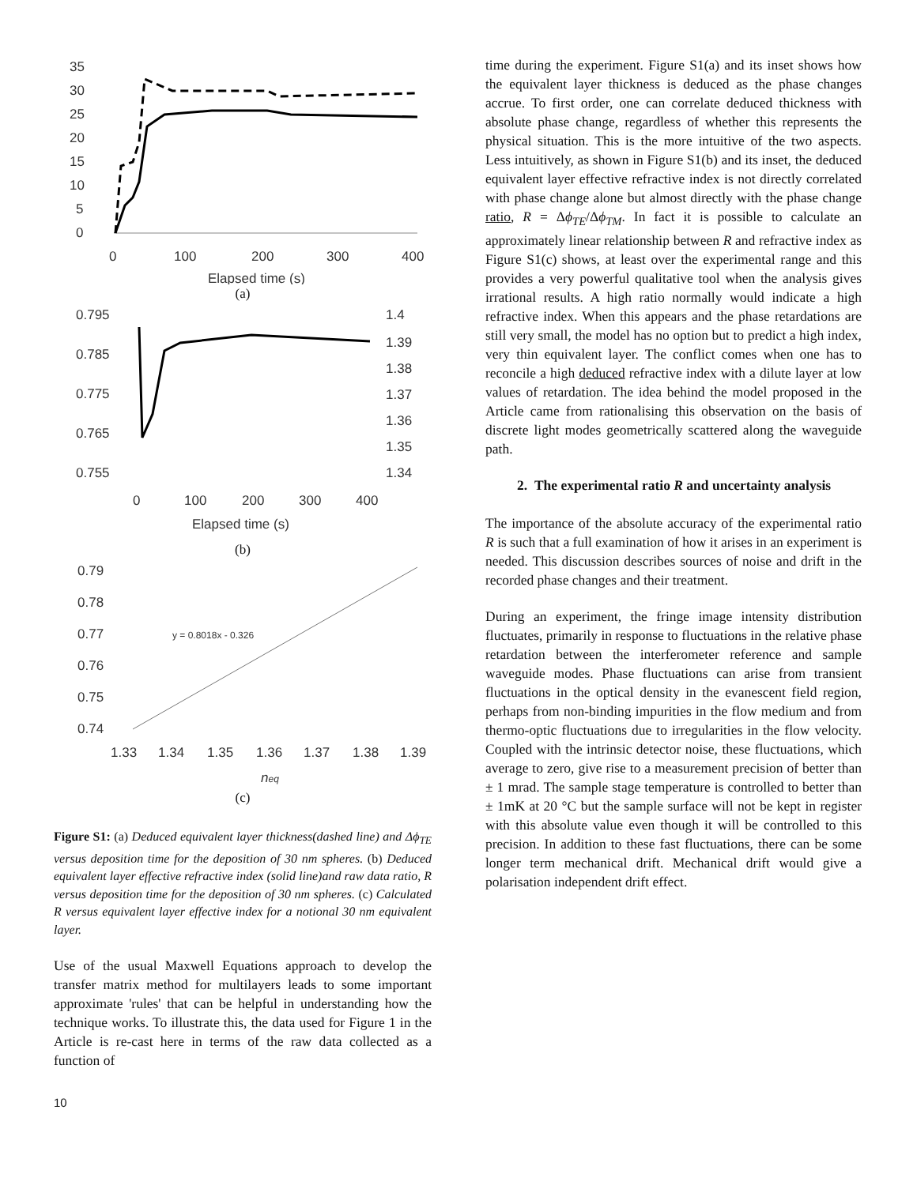35
30
25
20
15
10
5
0
0
100
200
300
400
Elapsed time (s)
(a)
0.795
0.785
0.775
0.765
0.755
1.4
1.39
1.38
1.37
1.36
1.35
1.34
0
100
200
300
400
Elapsed time (s)
(b)
0.79
0.78
0.77
0.76
0.75
0.74
y = 0.8018x - 0.326
1.33
1.34
1.35
1.36
1.37
1.38
1.39
neq
(c)
Figure S1: (a) Deduced equivalent layer thickness(dashed line) and Δϕ<sub>TE</sub> versus deposition time for the deposition of 30 nm spheres. (b) Deduced equivalent layer effective refractive index (solid line)and raw data ratio, R versus deposition time for the deposition of 30 nm spheres. (c) Calculated R versus equivalent layer effective index for a notional 30 nm equivalent layer.
Use of the usual Maxwell Equations approach to develop the transfer matrix method for multilayers leads to some important approximate 'rules' that can be helpful in understanding how the technique works. To illustrate this, the data used for Figure 1 in the Article is re-cast here in terms of the raw data collected as a function of
10
time during the experiment. Figure S1(a) and its inset shows how the equivalent layer thickness is deduced as the phase changes accrue. To first order, one can correlate deduced thickness with absolute phase change, regardless of whether this represents the physical situation. This is the more intuitive of the two aspects. Less intuitively, as shown in Figure S1(b) and its inset, the deduced equivalent layer effective refractive index is not directly correlated with phase change alone but almost directly with the phase change ratio, R = Δϕ<sub>TE</sub>/Δϕ<sub>TM</sub>. In fact it is possible to calculate an approximately linear relationship between R and refractive index as Figure S1(c) shows, at least over the experimental range and this provides a very powerful qualitative tool when the analysis gives irrational results. A high ratio normally would indicate a high refractive index. When this appears and the phase retardations are still very small, the model has no option but to predict a high index, very thin equivalent layer. The conflict comes when one has to reconcile a high deduced refractive index with a dilute layer at low values of retardation. The idea behind the model proposed in the Article came from rationalising this observation on the basis of discrete light modes geometrically scattered along the waveguide path.
2. The experimental ratio R and uncertainty analysis
The importance of the absolute accuracy of the experimental ratio R is such that a full examination of how it arises in an experiment is needed. This discussion describes sources of noise and drift in the recorded phase changes and their treatment.
During an experiment, the fringe image intensity distribution fluctuates, primarily in response to fluctuations in the relative phase retardation between the interferometer reference and sample waveguide modes. Phase fluctuations can arise from transient fluctuations in the optical density in the evanescent field region, perhaps from non-binding impurities in the flow medium and from thermo-optic fluctuations due to irregularities in the flow velocity. Coupled with the intrinsic detector noise, these fluctuations, which average to zero, give rise to a measurement precision of better than ± 1 mrad. The sample stage temperature is controlled to better than ± 1mK at 20 °C but the sample surface will not be kept in register with this absolute value even though it will be controlled to this precision. In addition to these fast fluctuations, there can be some longer term mechanical drift. Mechanical drift would give a polarisation independent drift effect.